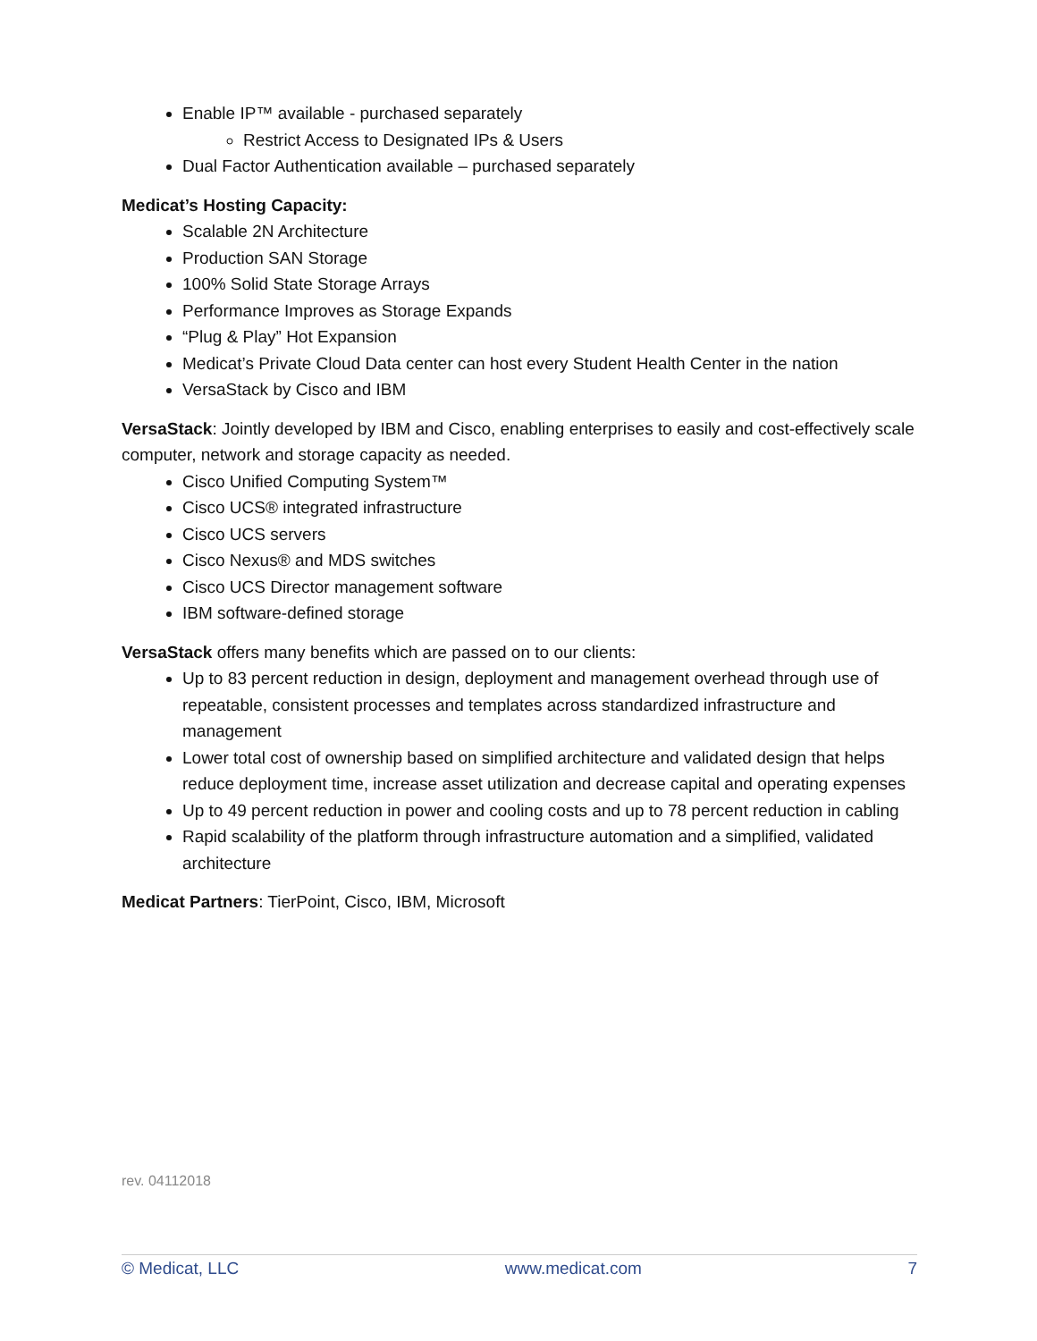Enable IP™ available - purchased separately
Restrict Access to Designated IPs & Users
Dual Factor Authentication available – purchased separately
Medicat’s Hosting Capacity:
Scalable 2N Architecture
Production SAN Storage
100% Solid State Storage Arrays
Performance Improves as Storage Expands
“Plug & Play” Hot Expansion
Medicat’s Private Cloud Data center can host every Student Health Center in the nation
VersaStack by Cisco and IBM
VersaStack: Jointly developed by IBM and Cisco, enabling enterprises to easily and cost-effectively scale computer, network and storage capacity as needed.
Cisco Unified Computing System™
Cisco UCS® integrated infrastructure
Cisco UCS servers
Cisco Nexus® and MDS switches
Cisco UCS Director management software
IBM software-defined storage
VersaStack offers many benefits which are passed on to our clients:
Up to 83 percent reduction in design, deployment and management overhead through use of repeatable, consistent processes and templates across standardized infrastructure and management
Lower total cost of ownership based on simplified architecture and validated design that helps reduce deployment time, increase asset utilization and decrease capital and operating expenses
Up to 49 percent reduction in power and cooling costs and up to 78 percent reduction in cabling
Rapid scalability of the platform through infrastructure automation and a simplified, validated architecture
Medicat Partners: TierPoint, Cisco, IBM, Microsoft
rev. 04112018
© Medicat, LLC www.medicat.com 7